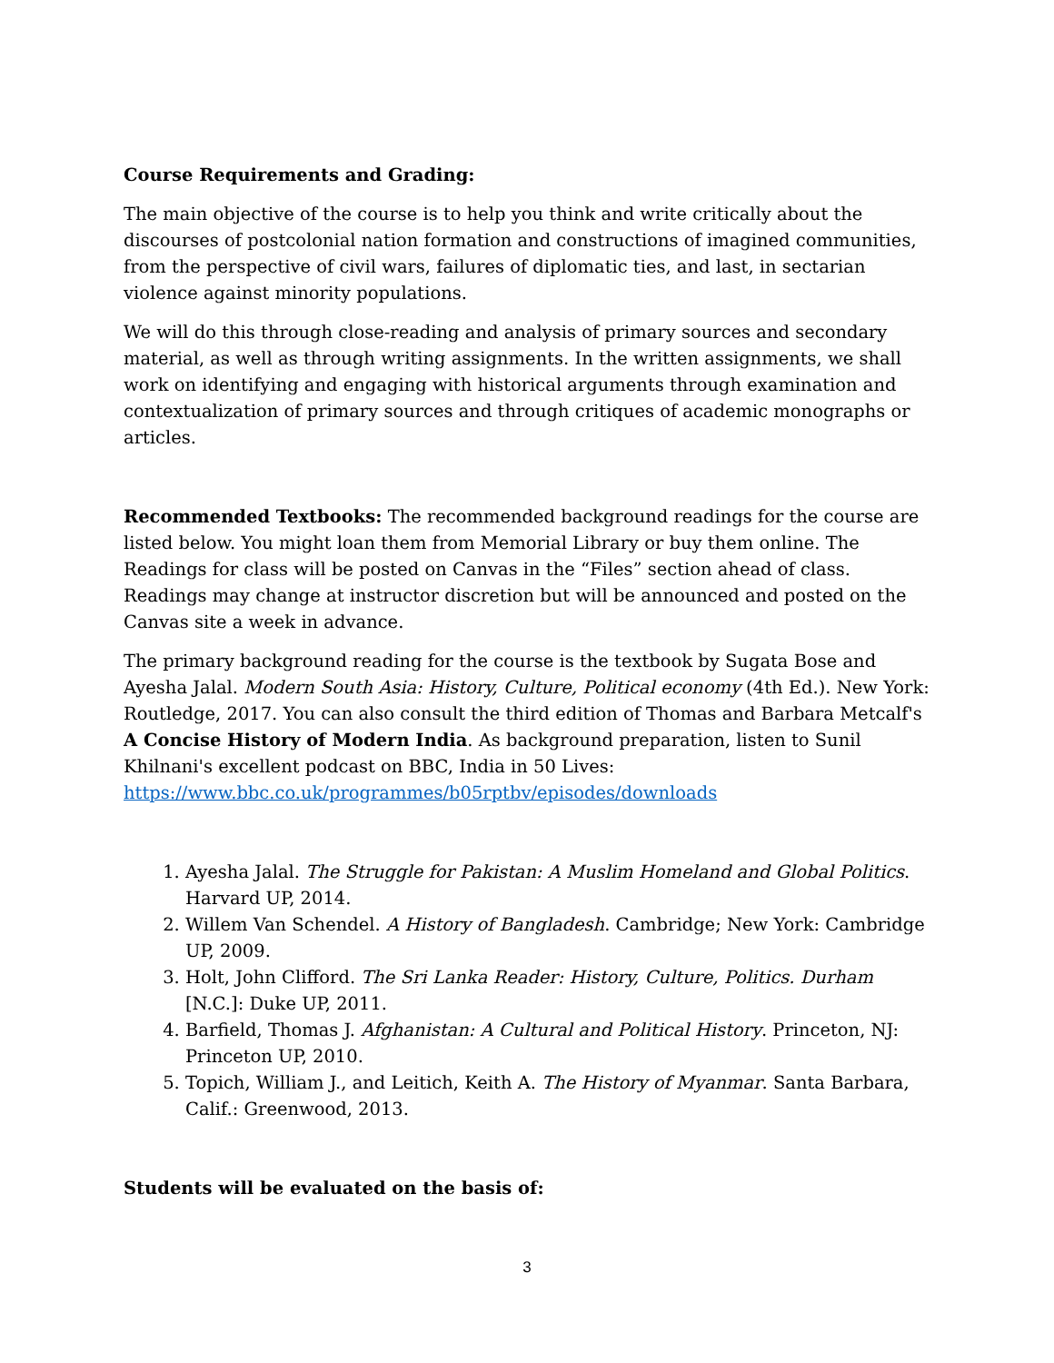Course Requirements and Grading:
The main objective of the course is to help you think and write critically about the discourses of postcolonial nation formation and constructions of imagined communities, from the perspective of civil wars, failures of diplomatic ties, and last, in sectarian violence against minority populations.
We will do this through close-reading and analysis of primary sources and secondary material, as well as through writing assignments. In the written assignments, we shall work on identifying and engaging with historical arguments through examination and contextualization of primary sources and through critiques of academic monographs or articles.
Recommended Textbooks: The recommended background readings for the course are listed below. You might loan them from Memorial Library or buy them online. The Readings for class will be posted on Canvas in the “Files” section ahead of class. Readings may change at instructor discretion but will be announced and posted on the Canvas site a week in advance.
The primary background reading for the course is the textbook by Sugata Bose and Ayesha Jalal. Modern South Asia: History, Culture, Political economy (4th Ed.). New York: Routledge, 2017. You can also consult the third edition of Thomas and Barbara Metcalf's A Concise History of Modern India. As background preparation, listen to Sunil Khilnani's excellent podcast on BBC, India in 50 Lives: https://www.bbc.co.uk/programmes/b05rptbv/episodes/downloads
1. Ayesha Jalal. The Struggle for Pakistan: A Muslim Homeland and Global Politics. Harvard UP, 2014.
2. Willem Van Schendel. A History of Bangladesh. Cambridge; New York: Cambridge UP, 2009.
3. Holt, John Clifford. The Sri Lanka Reader: History, Culture, Politics. Durham [N.C.]: Duke UP, 2011.
4. Barfield, Thomas J. Afghanistan: A Cultural and Political History. Princeton, NJ: Princeton UP, 2010.
5. Topich, William J., and Leitich, Keith A. The History of Myanmar. Santa Barbara, Calif.: Greenwood, 2013.
Students will be evaluated on the basis of:
3